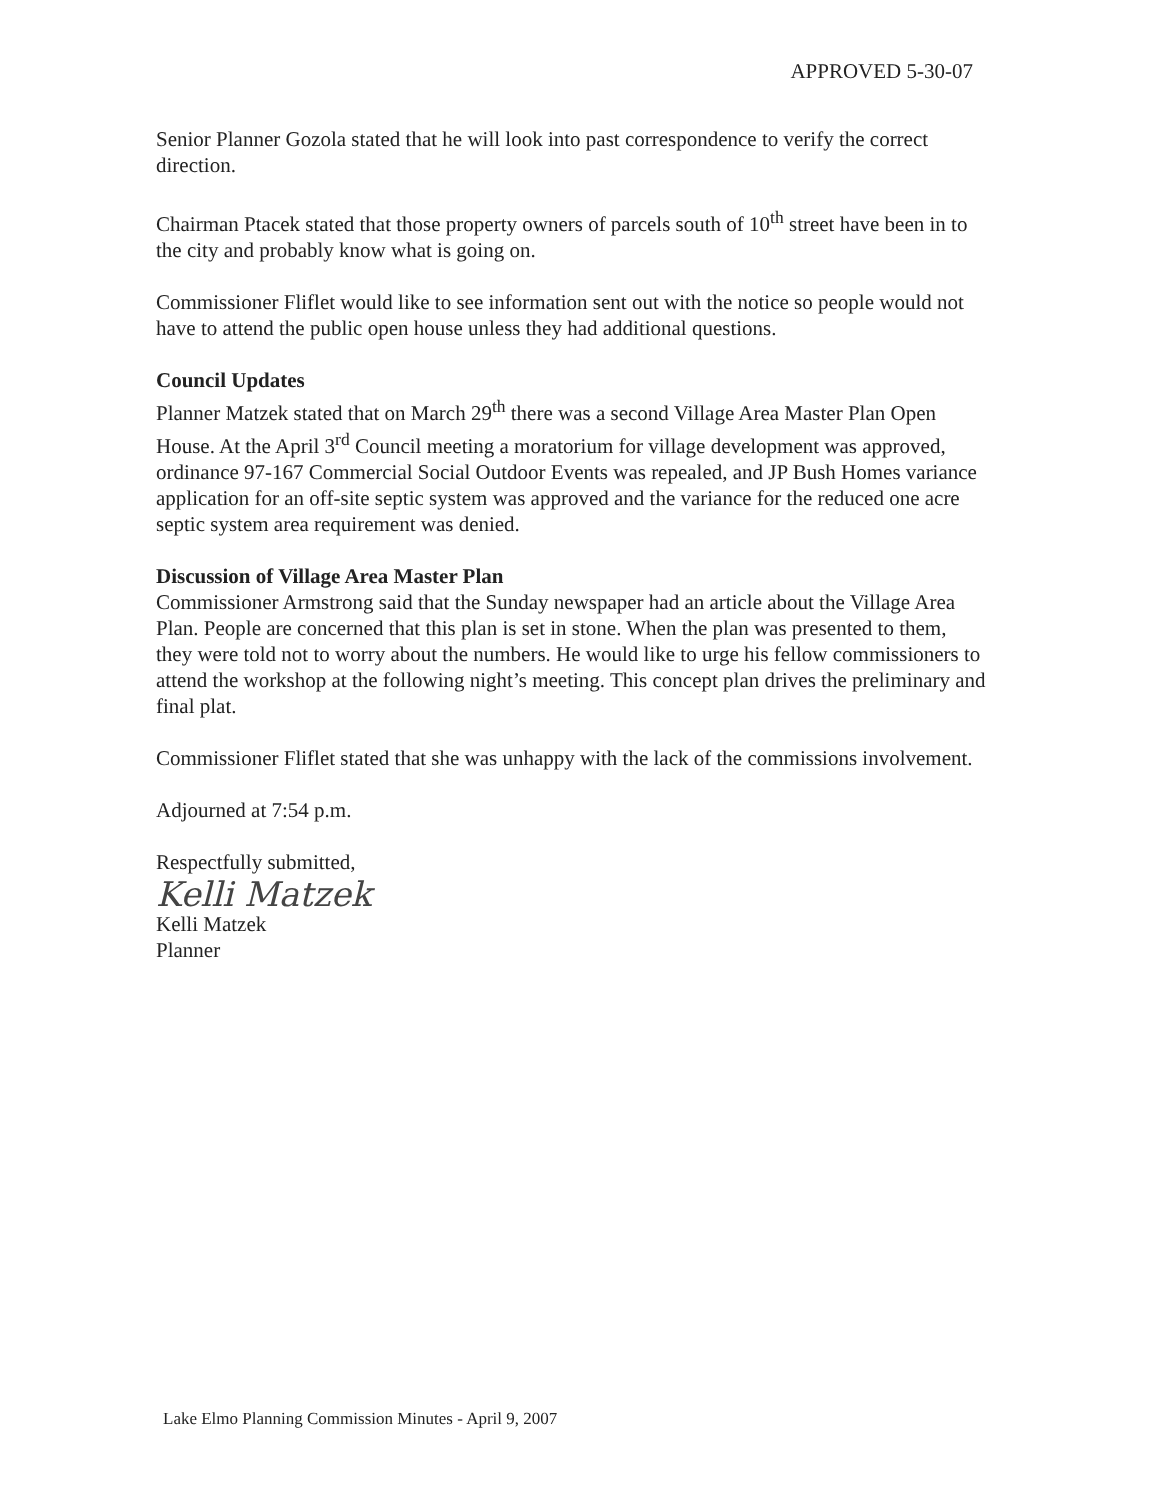APPROVED 5-30-07
Senior Planner Gozola stated that he will look into past correspondence to verify the correct direction.
Chairman Ptacek stated that those property owners of parcels south of 10<sup>th</sup> street have been in to the city and probably know what is going on.
Commissioner Fliflet would like to see information sent out with the notice so people would not have to attend the public open house unless they had additional questions.
Council Updates
Planner Matzek stated that on March 29<sup>th</sup> there was a second Village Area Master Plan Open House. At the April 3<sup>rd</sup> Council meeting a moratorium for village development was approved, ordinance 97-167 Commercial Social Outdoor Events was repealed, and JP Bush Homes variance application for an off-site septic system was approved and the variance for the reduced one acre septic system area requirement was denied.
Discussion of Village Area Master Plan
Commissioner Armstrong said that the Sunday newspaper had an article about the Village Area Plan. People are concerned that this plan is set in stone. When the plan was presented to them, they were told not to worry about the numbers. He would like to urge his fellow commissioners to attend the workshop at the following night’s meeting. This concept plan drives the preliminary and final plat.
Commissioner Fliflet stated that she was unhappy with the lack of the commissions involvement.
Adjourned at 7:54 p.m.
Respectfully submitted,
Kelli Matzek
Kelli Matzek
Planner
Lake Elmo Planning Commission Minutes - April 9, 2007